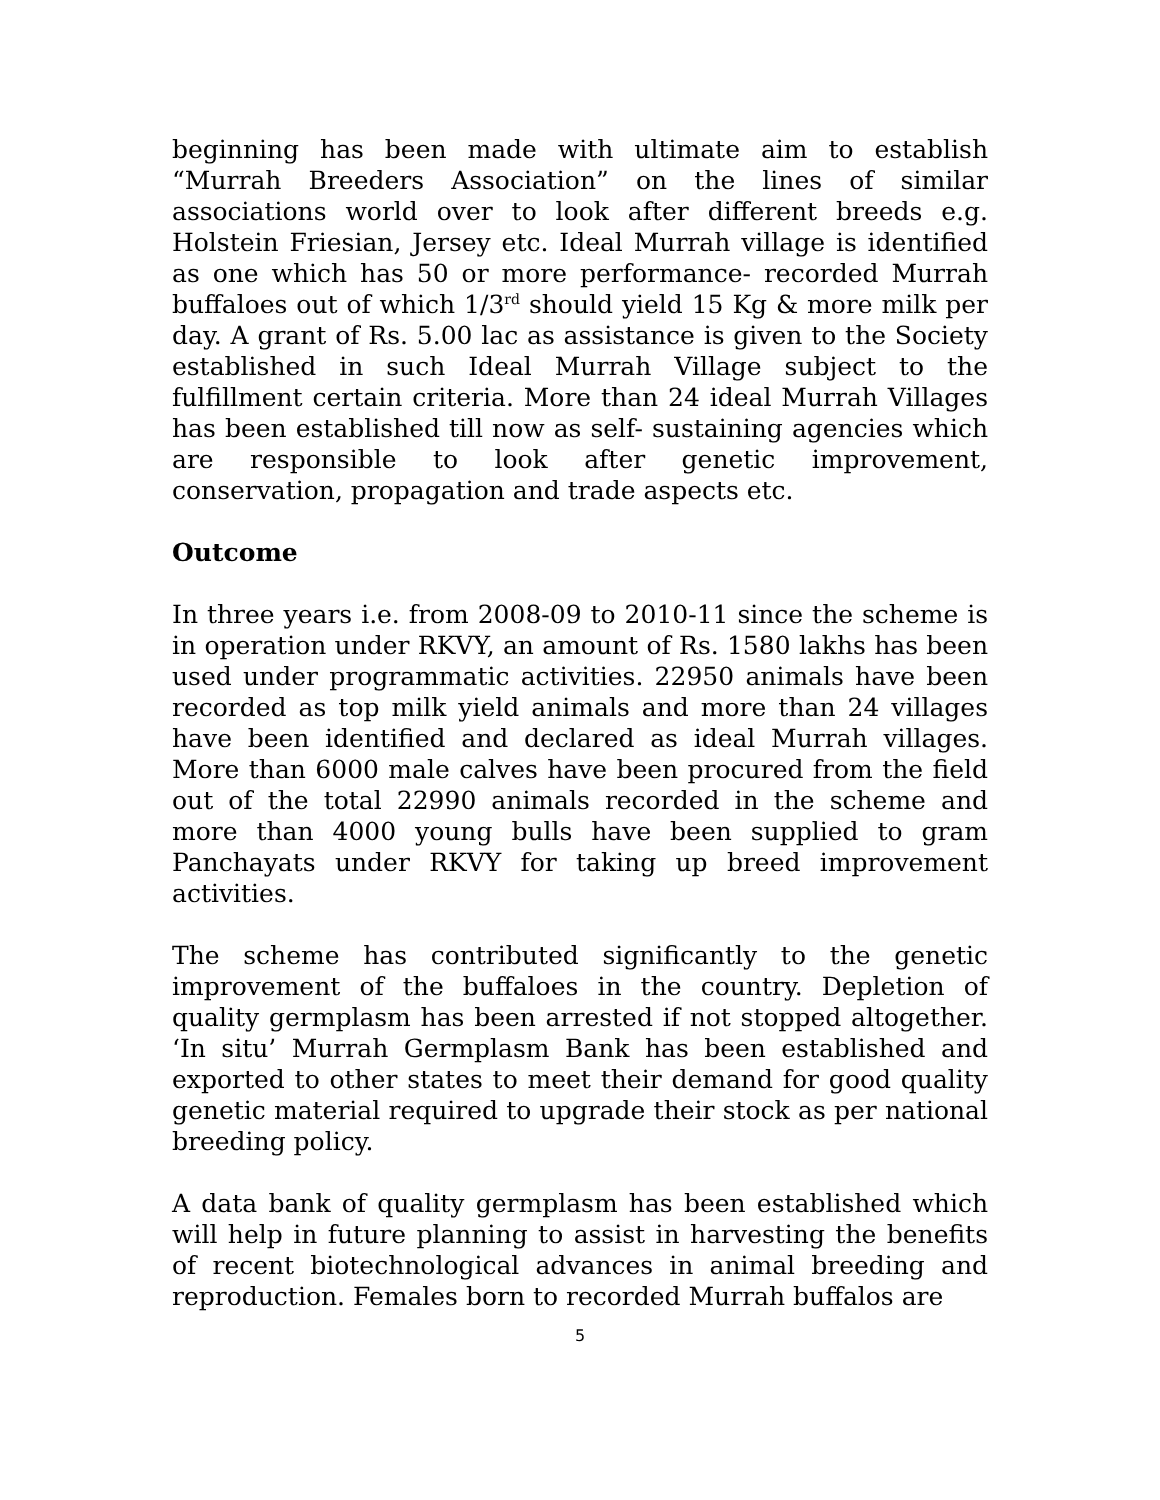beginning has been made with ultimate aim to establish “Murrah Breeders Association” on the lines of similar associations world over to look after different breeds e.g. Holstein Friesian, Jersey etc. Ideal Murrah village is identified as one which has 50 or more performance- recorded Murrah buffaloes out of which 1/3<sup>rd</sup> should yield 15 Kg & more milk per day. A grant of Rs. 5.00 lac as assistance is given to the Society established in such Ideal Murrah Village subject to the fulfillment certain criteria. More than 24 ideal Murrah Villages has been established till now as self- sustaining agencies which are responsible to look after genetic improvement, conservation, propagation and trade aspects etc.
Outcome
In three years i.e. from 2008-09 to 2010-11 since the scheme is in operation under RKVY, an amount of Rs. 1580 lakhs has been used under programmatic activities. 22950 animals have been recorded as top milk yield animals and more than 24 villages have been identified and declared as ideal Murrah villages. More than 6000 male calves have been procured from the field out of the total 22990 animals recorded in the scheme and more than 4000 young bulls have been supplied to gram Panchayats under RKVY for taking up breed improvement activities.
The scheme has contributed significantly to the genetic improvement of the buffaloes in the country. Depletion of quality germplasm has been arrested if not stopped altogether. ‘In situ’ Murrah Germplasm Bank has been established and exported to other states to meet their demand for good quality genetic material required to upgrade their stock as per national breeding policy.
A data bank of quality germplasm has been established which will help in future planning to assist in harvesting the benefits of recent biotechnological advances in animal breeding and reproduction. Females born to recorded Murrah buffalos are
5